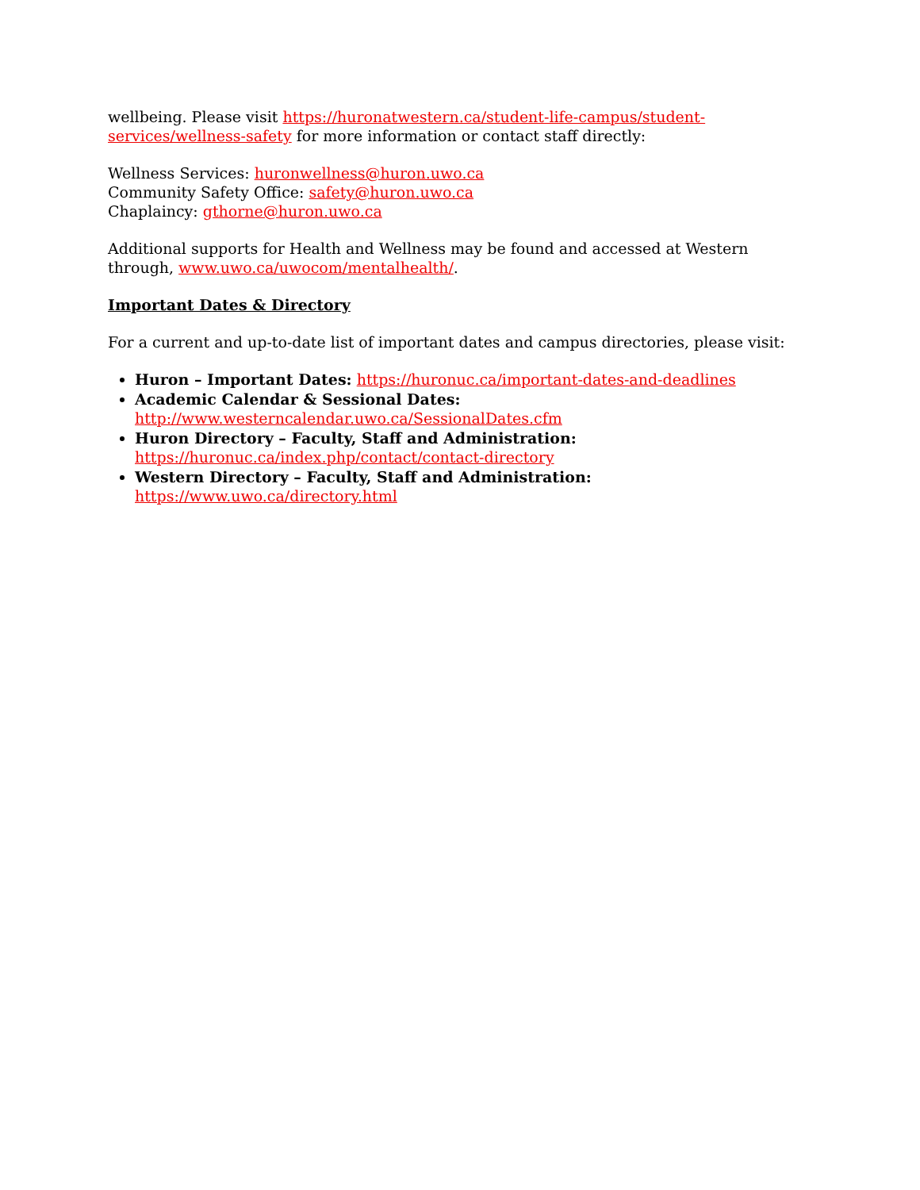wellbeing. Please visit https://huronatwestern.ca/student-life-campus/student-services/wellness-safety for more information or contact staff directly:
Wellness Services: huronwellness@huron.uwo.ca
Community Safety Office: safety@huron.uwo.ca
Chaplaincy: gthorne@huron.uwo.ca
Additional supports for Health and Wellness may be found and accessed at Western through, www.uwo.ca/uwocom/mentalhealth/.
Important Dates & Directory
For a current and up-to-date list of important dates and campus directories, please visit:
Huron – Important Dates: https://huronuc.ca/important-dates-and-deadlines
Academic Calendar & Sessional Dates:
http://www.westerncalendar.uwo.ca/SessionalDates.cfm
Huron Directory – Faculty, Staff and Administration:
https://huronuc.ca/index.php/contact/contact-directory
Western Directory – Faculty, Staff and Administration:
https://www.uwo.ca/directory.html